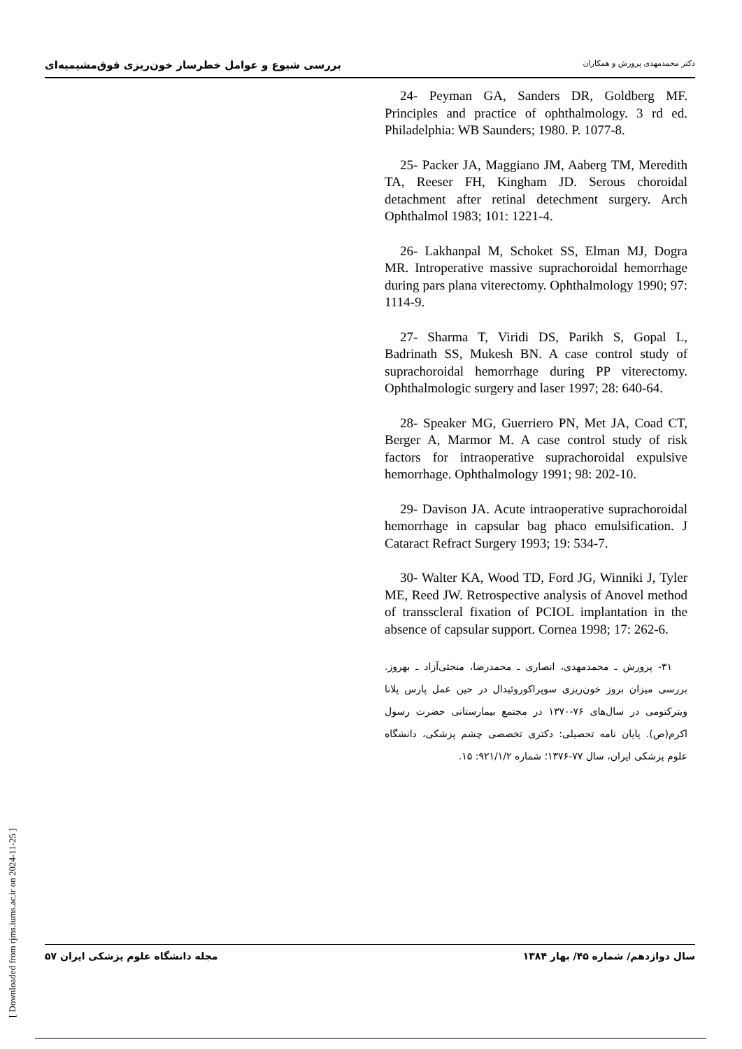بررسی شیوع و عوامل خطرساز خون‌ریزی فوق‌مشیمیه‌ای دکتر محمدمهدی پرورش و همکاران
24- Peyman GA, Sanders DR, Goldberg MF. Principles and practice of ophthalmology. 3 rd ed. Philadelphia: WB Saunders; 1980. P. 1077-8.
25- Packer JA, Maggiano JM, Aaberg TM, Meredith TA, Reeser FH, Kingham JD. Serous choroidal detachment after retinal detechment surgery. Arch Ophthalmol 1983; 101: 1221-4.
26- Lakhanpal M, Schoket SS, Elman MJ, Dogra MR. Introperative massive suprachoroidal hemorrhage during pars plana viterectomy. Ophthalmology 1990; 97: 1114-9.
27- Sharma T, Viridi DS, Parikh S, Gopal L, Badrinath SS, Mukesh BN. A case control study of suprachoroidal hemorrhage during PP viterectomy. Ophthalmologic surgery and laser 1997; 28: 640-64.
28- Speaker MG, Guerriero PN, Met JA, Coad CT, Berger A, Marmor M. A case control study of risk factors for intraoperative suprachoroidal expulsive hemorrhage. Ophthalmology 1991; 98: 202-10.
29- Davison JA. Acute intraoperative suprachoroidal hemorrhage in capsular bag phaco emulsification. J Cataract Refract Surgery 1993; 19: 534-7.
30- Walter KA, Wood TD, Ford JG, Winniki J, Tyler ME, Reed JW. Retrospective analysis of Anovel method of transscleral fixation of PCIOL implantation in the absence of capsular support. Cornea 1998; 17: 262-6.
۳۱- پرورش ـ محمدمهدی، انصاری ـ محمدرضا، منجئی‌آزاد ـ بهروز. بررسی میزان بروز خون‌ریزی سوپراکوروئیدال در حین عمل پارس پلانا ویترکتومی در سال‌های ۷۶-۱۳۷۰ در مجتمع بیمارستانی حضرت رسول اکرم(ص). پایان نامه تحصیلی: دکتری تخصصی چشم پزشکی، دانشگاه علوم پزشکی ایران، سال ۷۷-۱۳۷۶؛ شماره ۹۲۱/۱/۲: ۱۵.
سال دوازدهم/ شماره ۴۵/ بهار ۱۳۸۴ مجله دانشگاه علوم پزشکی ایران ۵۷
[ Downloaded from rjms.iums.ac.ir on 2024-11-25 ]